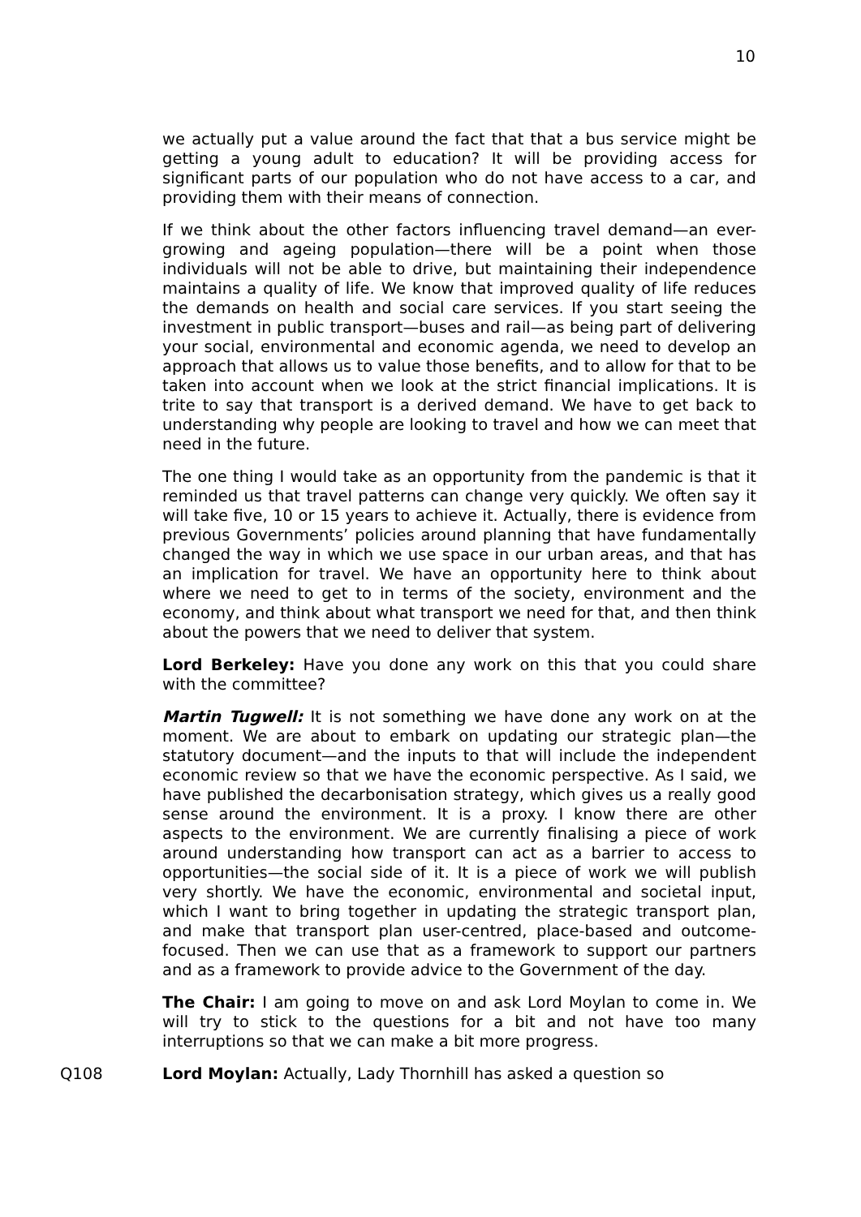10
we actually put a value around the fact that that a bus service might be getting a young adult to education? It will be providing access for significant parts of our population who do not have access to a car, and providing them with their means of connection.
If we think about the other factors influencing travel demand—an ever-growing and ageing population—there will be a point when those individuals will not be able to drive, but maintaining their independence maintains a quality of life. We know that improved quality of life reduces the demands on health and social care services. If you start seeing the investment in public transport—buses and rail—as being part of delivering your social, environmental and economic agenda, we need to develop an approach that allows us to value those benefits, and to allow for that to be taken into account when we look at the strict financial implications. It is trite to say that transport is a derived demand. We have to get back to understanding why people are looking to travel and how we can meet that need in the future.
The one thing I would take as an opportunity from the pandemic is that it reminded us that travel patterns can change very quickly. We often say it will take five, 10 or 15 years to achieve it. Actually, there is evidence from previous Governments’ policies around planning that have fundamentally changed the way in which we use space in our urban areas, and that has an implication for travel. We have an opportunity here to think about where we need to get to in terms of the society, environment and the economy, and think about what transport we need for that, and then think about the powers that we need to deliver that system.
Lord Berkeley: Have you done any work on this that you could share with the committee?
Martin Tugwell: It is not something we have done any work on at the moment. We are about to embark on updating our strategic plan—the statutory document—and the inputs to that will include the independent economic review so that we have the economic perspective. As I said, we have published the decarbonisation strategy, which gives us a really good sense around the environment. It is a proxy. I know there are other aspects to the environment. We are currently finalising a piece of work around understanding how transport can act as a barrier to access to opportunities—the social side of it. It is a piece of work we will publish very shortly. We have the economic, environmental and societal input, which I want to bring together in updating the strategic transport plan, and make that transport plan user-centred, place-based and outcome-focused. Then we can use that as a framework to support our partners and as a framework to provide advice to the Government of the day.
The Chair: I am going to move on and ask Lord Moylan to come in. We will try to stick to the questions for a bit and not have too many interruptions so that we can make a bit more progress.
Q108 Lord Moylan: Actually, Lady Thornhill has asked a question so